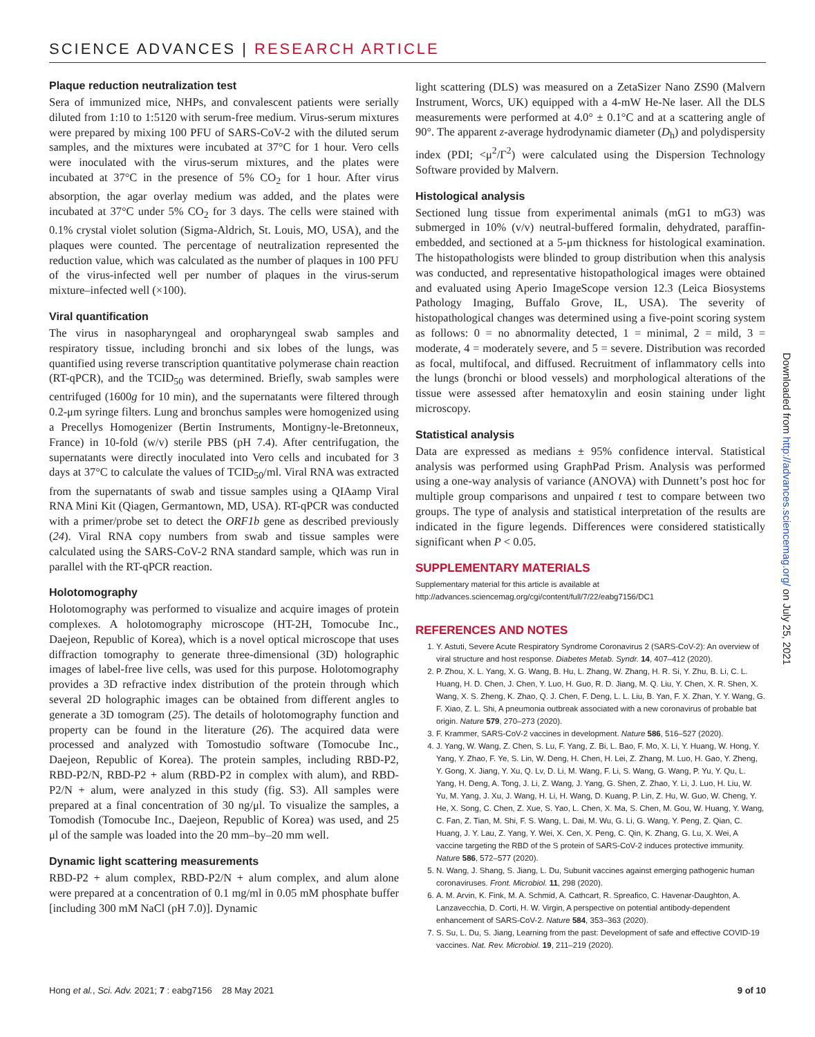SCIENCE ADVANCES | RESEARCH ARTICLE
Plaque reduction neutralization test
Sera of immunized mice, NHPs, and convalescent patients were serially diluted from 1:10 to 1:5120 with serum-free medium. Virus-serum mixtures were prepared by mixing 100 PFU of SARS-CoV-2 with the diluted serum samples, and the mixtures were incubated at 37°C for 1 hour. Vero cells were inoculated with the virus-serum mixtures, and the plates were incubated at 37°C in the presence of 5% CO<sub>2</sub> for 1 hour. After virus absorption, the agar overlay medium was added, and the plates were incubated at 37°C under 5% CO<sub>2</sub> for 3 days. The cells were stained with 0.1% crystal violet solution (Sigma-Aldrich, St. Louis, MO, USA), and the plaques were counted. The percentage of neutralization represented the reduction value, which was calculated as the number of plaques in 100 PFU of the virus-infected well per number of plaques in the virus-serum mixture–infected well (×100).
Viral quantification
The virus in nasopharyngeal and oropharyngeal swab samples and respiratory tissue, including bronchi and six lobes of the lungs, was quantified using reverse transcription quantitative polymerase chain reaction (RT-qPCR), and the TCID<sub>50</sub> was determined. Briefly, swab samples were centrifuged (1600g for 10 min), and the supernatants were filtered through 0.2-μm syringe filters. Lung and bronchus samples were homogenized using a Precellys Homogenizer (Bertin Instruments, Montigny-le-Bretonneux, France) in 10-fold (w/v) sterile PBS (pH 7.4). After centrifugation, the supernatants were directly inoculated into Vero cells and incubated for 3 days at 37°C to calculate the values of TCID<sub>50</sub>/ml. Viral RNA was extracted from the supernatants of swab and tissue samples using a QIAamp Viral RNA Mini Kit (Qiagen, Germantown, MD, USA). RT-qPCR was conducted with a primer/probe set to detect the ORF1b gene as described previously (24). Viral RNA copy numbers from swab and tissue samples were calculated using the SARS-CoV-2 RNA standard sample, which was run in parallel with the RT-qPCR reaction.
Holotomography
Holotomography was performed to visualize and acquire images of protein complexes. A holotomography microscope (HT-2H, Tomocube Inc., Daejeon, Republic of Korea), which is a novel optical microscope that uses diffraction tomography to generate three-dimensional (3D) holographic images of label-free live cells, was used for this purpose. Holotomography provides a 3D refractive index distribution of the protein through which several 2D holographic images can be obtained from different angles to generate a 3D tomogram (25). The details of holotomography function and property can be found in the literature (26). The acquired data were processed and analyzed with Tomostudio software (Tomocube Inc., Daejeon, Republic of Korea). The protein samples, including RBD-P2, RBD-P2/N, RBD-P2 + alum (RBD-P2 in complex with alum), and RBD-P2/N + alum, were analyzed in this study (fig. S3). All samples were prepared at a final concentration of 30 ng/μl. To visualize the samples, a Tomodish (Tomocube Inc., Daejeon, Republic of Korea) was used, and 25 μl of the sample was loaded into the 20 mm–by–20 mm well.
Dynamic light scattering measurements
RBD-P2 + alum complex, RBD-P2/N + alum complex, and alum alone were prepared at a concentration of 0.1 mg/ml in 0.05 mM phosphate buffer [including 300 mM NaCl (pH 7.0)]. Dynamic
light scattering (DLS) was measured on a ZetaSizer Nano ZS90 (Malvern Instrument, Worcs, UK) equipped with a 4-mW He-Ne laser. All the DLS measurements were performed at 4.0° ± 0.1°C and at a scattering angle of 90°. The apparent z-average hydrodynamic diameter (D<sub>h</sub>) and polydispersity index (PDI; <μ<sup>2</sup>/Γ<sup>2</sup>) were calculated using the Dispersion Technology Software provided by Malvern.
Histological analysis
Sectioned lung tissue from experimental animals (mG1 to mG3) was submerged in 10% (v/v) neutral-buffered formalin, dehydrated, paraffin-embedded, and sectioned at a 5-μm thickness for histological examination. The histopathologists were blinded to group distribution when this analysis was conducted, and representative histopathological images were obtained and evaluated using Aperio ImageScope version 12.3 (Leica Biosystems Pathology Imaging, Buffalo Grove, IL, USA). The severity of histopathological changes was determined using a five-point scoring system as follows: 0 = no abnormality detected, 1 = minimal, 2 = mild, 3 = moderate, 4 = moderately severe, and 5 = severe. Distribution was recorded as focal, multifocal, and diffused. Recruitment of inflammatory cells into the lungs (bronchi or blood vessels) and morphological alterations of the tissue were assessed after hematoxylin and eosin staining under light microscopy.
Statistical analysis
Data are expressed as medians ± 95% confidence interval. Statistical analysis was performed using GraphPad Prism. Analysis was performed using a one-way analysis of variance (ANOVA) with Dunnett’s post hoc for multiple group comparisons and unpaired t test to compare between two groups. The type of analysis and statistical interpretation of the results are indicated in the figure legends. Differences were considered statistically significant when P < 0.05.
SUPPLEMENTARY MATERIALS
Supplementary material for this article is available at http://advances.sciencemag.org/cgi/content/full/7/22/eabg7156/DC1
REFERENCES AND NOTES
1. Y. Astuti, Severe Acute Respiratory Syndrome Coronavirus 2 (SARS-CoV-2): An overview of viral structure and host response. Diabetes Metab. Syndr. 14, 407–412 (2020).
2. P. Zhou, X. L. Yang, X. G. Wang, B. Hu, L. Zhang, W. Zhang, H. R. Si, Y. Zhu, B. Li, C. L. Huang, H. D. Chen, J. Chen, Y. Luo, H. Guo, R. D. Jiang, M. Q. Liu, Y. Chen, X. R. Shen, X. Wang, X. S. Zheng, K. Zhao, Q. J. Chen, F. Deng, L. L. Liu, B. Yan, F. X. Zhan, Y. Y. Wang, G. F. Xiao, Z. L. Shi, A pneumonia outbreak associated with a new coronavirus of probable bat origin. Nature 579, 270–273 (2020).
3. F. Krammer, SARS-CoV-2 vaccines in development. Nature 586, 516–527 (2020).
4. J. Yang, W. Wang, Z. Chen, S. Lu, F. Yang, Z. Bi, L. Bao, F. Mo, X. Li, Y. Huang, W. Hong, Y. Yang, Y. Zhao, F. Ye, S. Lin, W. Deng, H. Chen, H. Lei, Z. Zhang, M. Luo, H. Gao, Y. Zheng, Y. Gong, X. Jiang, Y. Xu, Q. Lv, D. Li, M. Wang, F. Li, S. Wang, G. Wang, P. Yu, Y. Qu, L. Yang, H. Deng, A. Tong, J. Li, Z. Wang, J. Yang, G. Shen, Z. Zhao, Y. Li, J. Luo, H. Liu, W. Yu, M. Yang, J. Xu, J. Wang, H. Li, H. Wang, D. Kuang, P. Lin, Z. Hu, W. Guo, W. Cheng, Y. He, X. Song, C. Chen, Z. Xue, S. Yao, L. Chen, X. Ma, S. Chen, M. Gou, W. Huang, Y. Wang, C. Fan, Z. Tian, M. Shi, F. S. Wang, L. Dai, M. Wu, G. Li, G. Wang, Y. Peng, Z. Qian, C. Huang, J. Y. Lau, Z. Yang, Y. Wei, X. Cen, X. Peng, C. Qin, K. Zhang, G. Lu, X. Wei, A vaccine targeting the RBD of the S protein of SARS-CoV-2 induces protective immunity. Nature 586, 572–577 (2020).
5. N. Wang, J. Shang, S. Jiang, L. Du, Subunit vaccines against emerging pathogenic human coronaviruses. Front. Microbiol. 11, 298 (2020).
6. A. M. Arvin, K. Fink, M. A. Schmid, A. Cathcart, R. Spreafico, C. Havenar-Daughton, A. Lanzavecchia, D. Corti, H. W. Virgin, A perspective on potential antibody-dependent enhancement of SARS-CoV-2. Nature 584, 353–363 (2020).
7. S. Su, L. Du, S. Jiang, Learning from the past: Development of safe and effective COVID-19 vaccines. Nat. Rev. Microbiol. 19, 211–219 (2020).
Hong et al., Sci. Adv. 2021; 7 : eabg7156 28 May 2021
9 of 10
Downloaded from http://advances.sciencemag.org/ on July 25, 2021